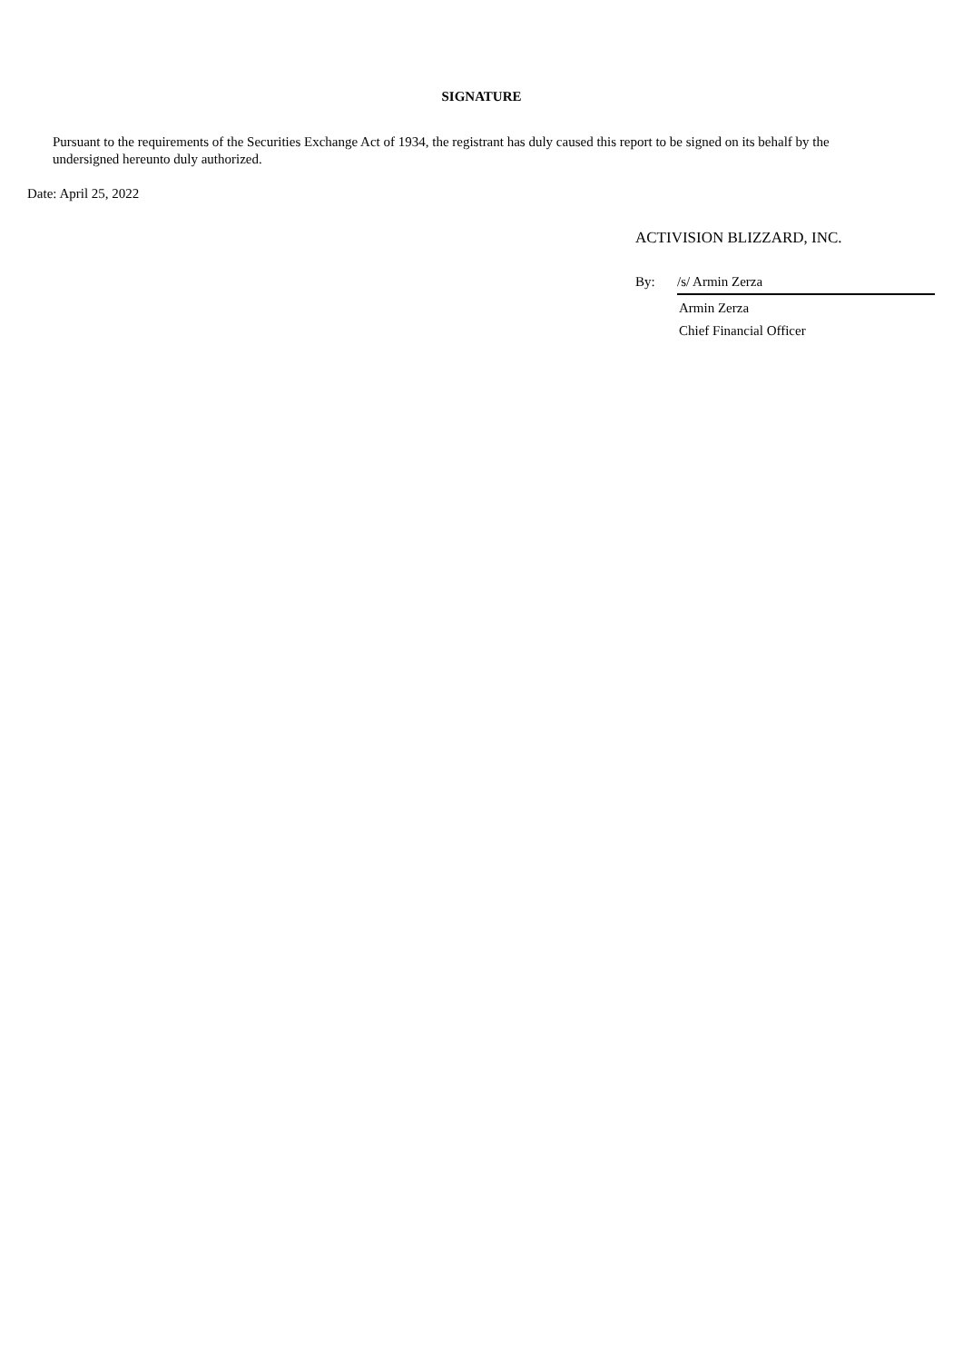SIGNATURE
Pursuant to the requirements of the Securities Exchange Act of 1934, the registrant has duly caused this report to be signed on its behalf by the undersigned hereunto duly authorized.
Date: April 25, 2022
ACTIVISION BLIZZARD, INC.
By: /s/ Armin Zerza
Armin Zerza
Chief Financial Officer